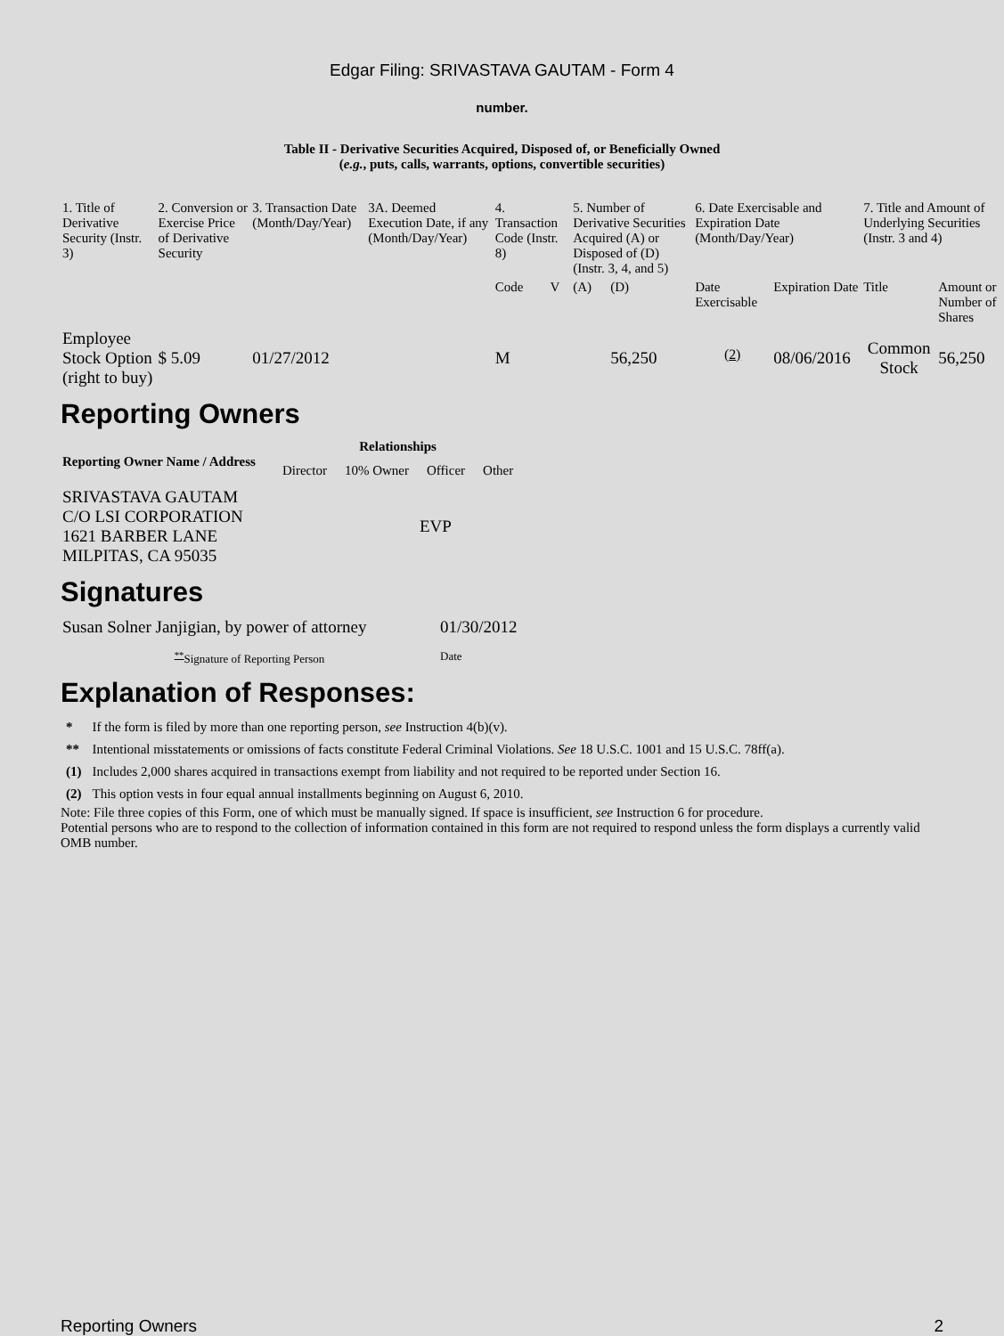Edgar Filing: SRIVASTAVA GAUTAM - Form 4
number.
Table II - Derivative Securities Acquired, Disposed of, or Beneficially Owned
(e.g., puts, calls, warrants, options, convertible securities)
| 1. Title of Derivative Security (Instr. 3) | 2. Conversion or Exercise Price of Derivative Security | 3. Transaction Date (Month/Day/Year) | 3A. Deemed Execution Date, if any (Month/Day/Year) | 4. Transaction Code (Instr. 8) | | 5. Number of Derivative Securities Acquired (A) or Disposed of (D) (Instr. 3, 4, and 5) | | 6. Date Exercisable and Expiration Date (Month/Day/Year) | | 7. Title and Amount of Underlying Securities (Instr. 3 and 4) | |
| --- | --- | --- | --- | --- | --- | --- | --- | --- | --- | --- | --- |
| | | | | Code | V | (A) | (D) | Date Exercisable | Expiration Date | Title | Amount or Number of Shares |
| Employee Stock Option (right to buy) | $ 5.09 | 01/27/2012 | | M | | | 56,250 | <sup>(2)</sup> | 08/06/2016 | Common Stock | 56,250 |
Reporting Owners
| Reporting Owner Name / Address | Relationships | | | |
| --- | --- | --- | --- | --- |
| | Director | 10% Owner | Officer | Other |
| SRIVASTAVA GAUTAM C/O LSI CORPORATION 1621 BARBER LANE MILPITAS, CA 95035 | | | EVP | |
Signatures
| Susan Solner Janjigian, by power of attorney | 01/30/2012 |
| <sup>**</sup> Signature of Reporting Person | Date |
Explanation of Responses:
| * | If the form is filed by more than one reporting person, see Instruction 4(b)(v). |
| ** | Intentional misstatements or omissions of facts constitute Federal Criminal Violations. See 18 U.S.C. 1001 and 15 U.S.C. 78ff(a). |
| (1) | Includes 2,000 shares acquired in transactions exempt from liability and not required to be reported under Section 16. |
| (2) | This option vests in four equal annual installments beginning on August 6, 2010. |
Note: File three copies of this Form, one of which must be manually signed. If space is insufficient, see Instruction 6 for procedure.
Potential persons who are to respond to the collection of information contained in this form are not required to respond unless the form displays a currently valid OMB number.
Reporting Owners 2